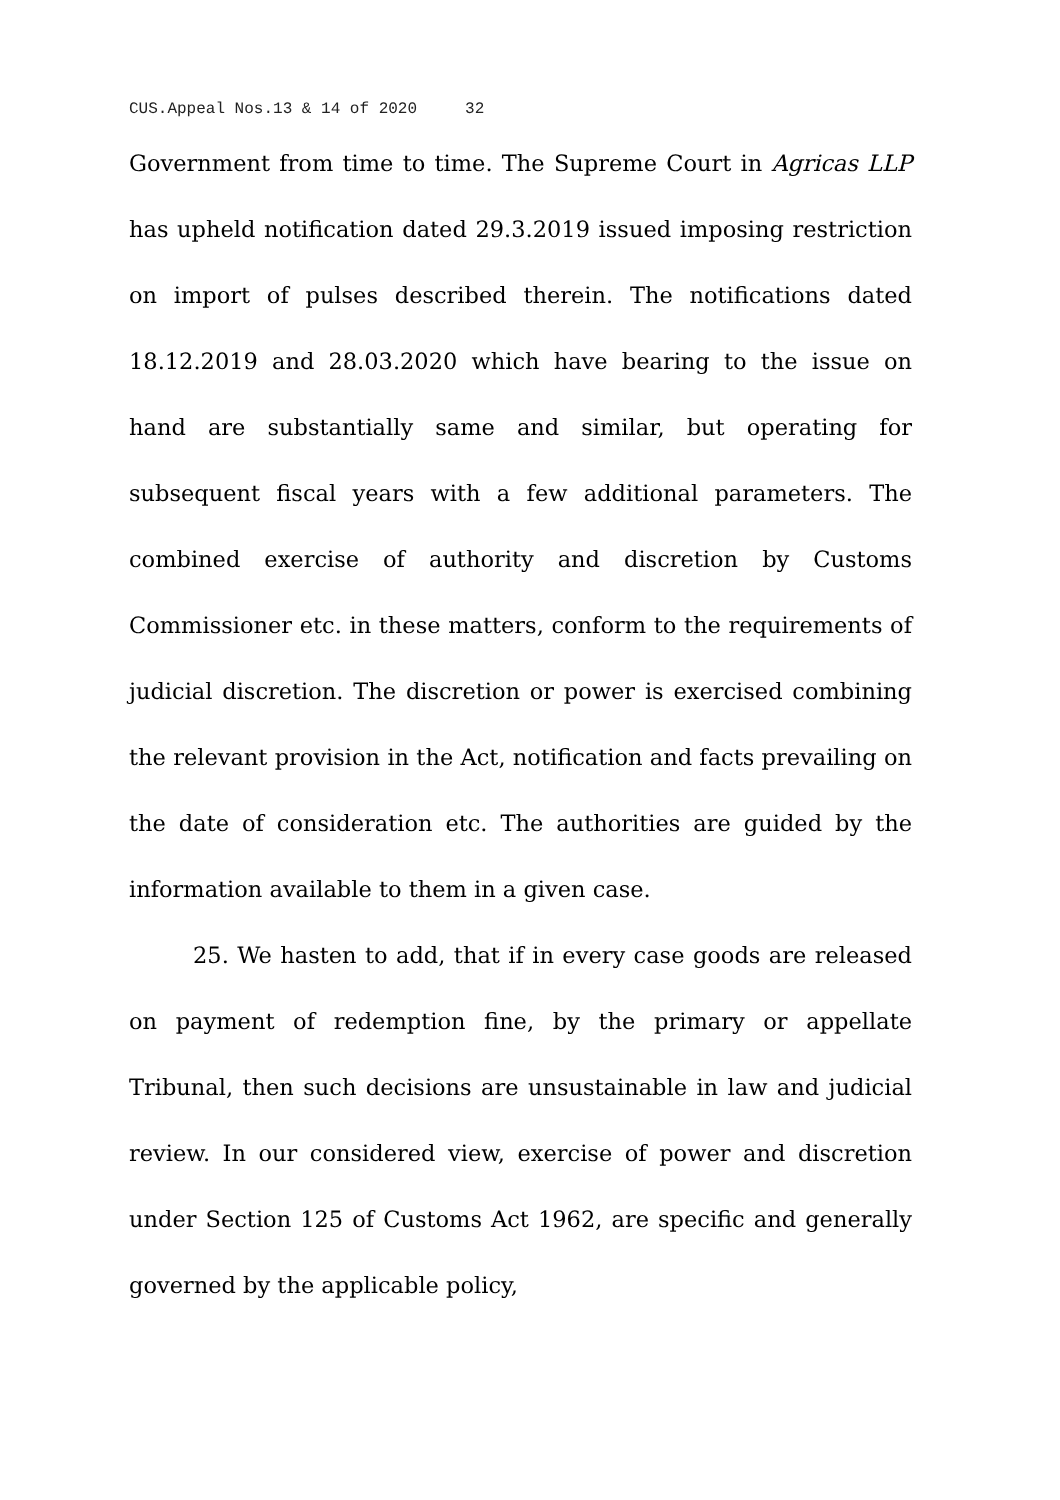CUS.Appeal Nos.13 & 14 of 2020 32
Government from time to time. The Supreme Court in Agricas LLP has upheld notification dated 29.3.2019 issued imposing restriction on import of pulses described therein. The notifications dated 18.12.2019 and 28.03.2020 which have bearing to the issue on hand are substantially same and similar, but operating for subsequent fiscal years with a few additional parameters. The combined exercise of authority and discretion by Customs Commissioner etc. in these matters, conform to the requirements of judicial discretion. The discretion or power is exercised combining the relevant provision in the Act, notification and facts prevailing on the date of consideration etc. The authorities are guided by the information available to them in a given case.
25. We hasten to add, that if in every case goods are released on payment of redemption fine, by the primary or appellate Tribunal, then such decisions are unsustainable in law and judicial review. In our considered view, exercise of power and discretion under Section 125 of Customs Act 1962, are specific and generally governed by the applicable policy,